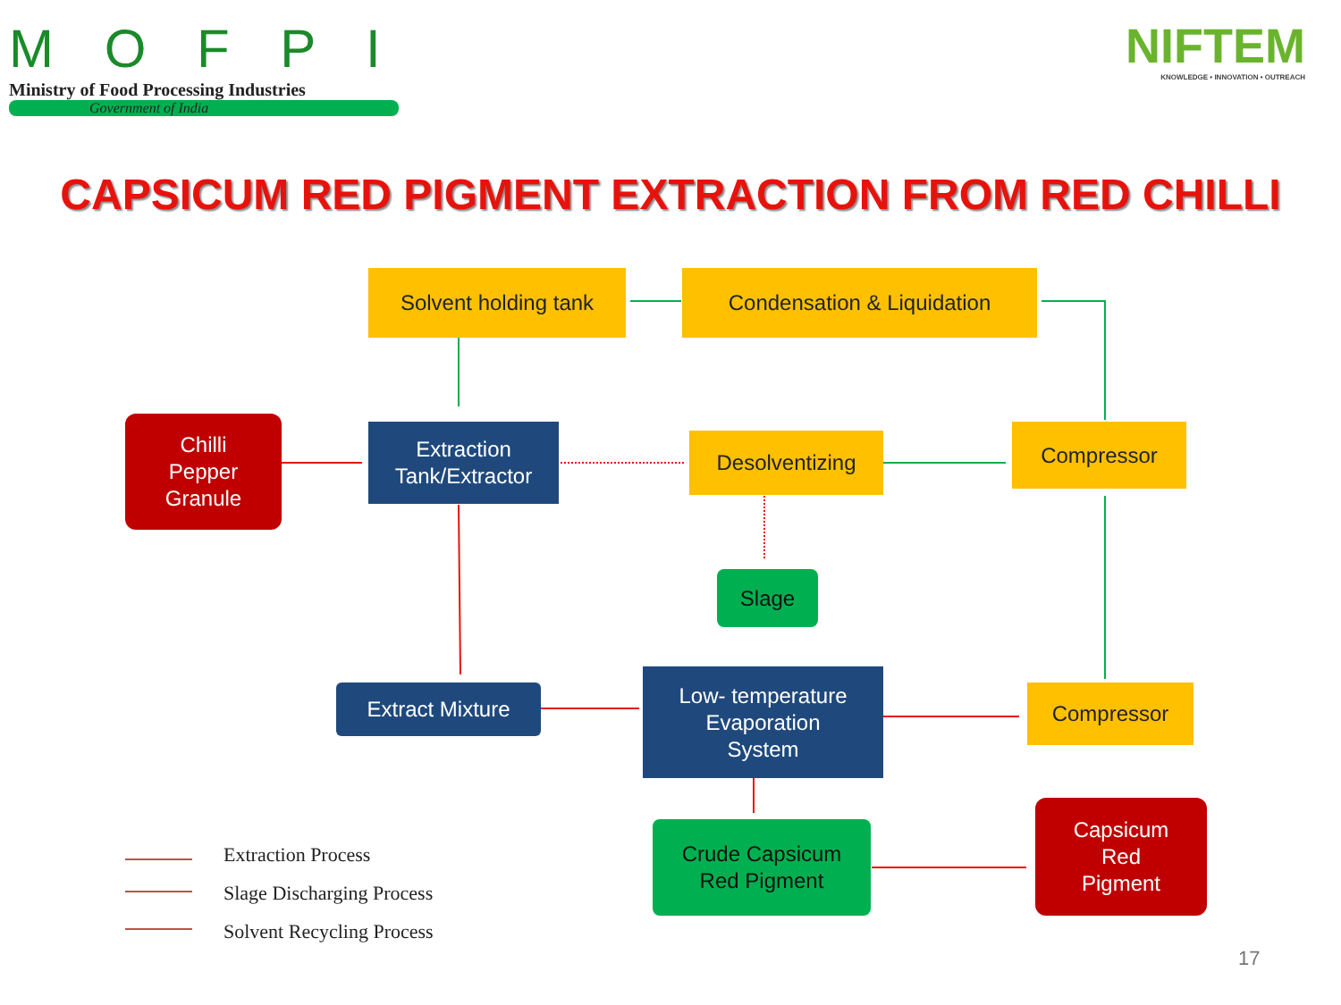M O F P I
Ministry of Food Processing Industries
Government of India
NIFTEM
KNOWLEDGE • INNOVATION • OUTREACH
CAPSICUM RED PIGMENT EXTRACTION FROM RED CHILLI
Solvent holding tank Condensation & Liquidation
Chilli
Pepper
Granule
Extraction
Tank/Extractor
Desolventizing Compressor
Slage
Extract Mixture
Low- temperature
Evaporation
System
Compressor
Crude Capsicum
Red Pigment
Capsicum
Red
Pigment
Extraction Process
Slage Discharging Process
Solvent Recycling Process
17